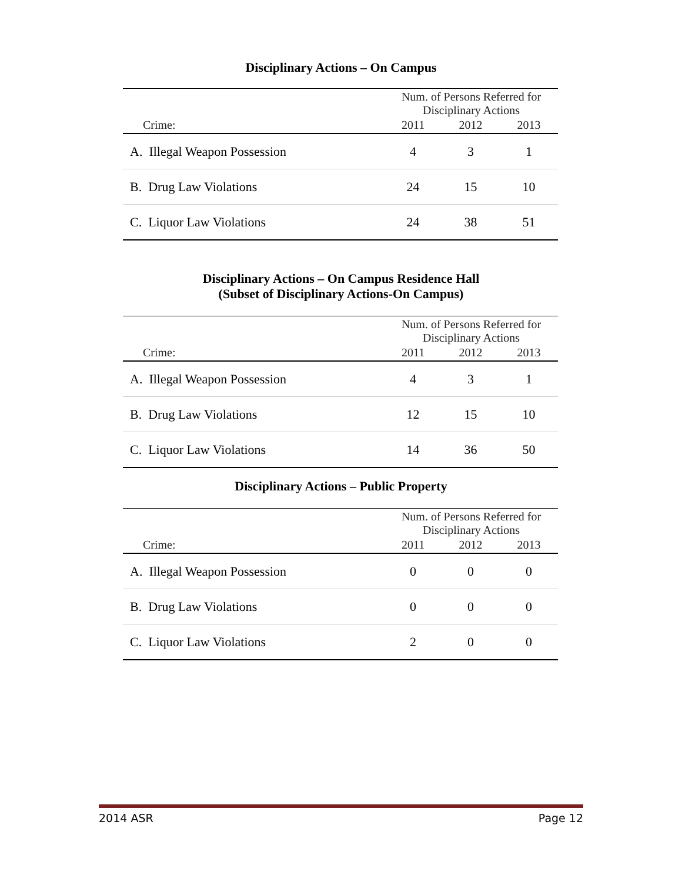Disciplinary Actions – On Campus
| | Num. of Persons Referred for Disciplinary Actions | | |
| --- | --- | --- | --- |
| Crime: | 2011 | 2012 | 2013 |
| A. Illegal Weapon Possession | 4 | 3 | 1 |
| B. Drug Law Violations | 24 | 15 | 10 |
| C. Liquor Law Violations | 24 | 38 | 51 |
Disciplinary Actions – On Campus Residence Hall
(Subset of Disciplinary Actions-On Campus)
| | Num. of Persons Referred for Disciplinary Actions | | |
| --- | --- | --- | --- |
| Crime: | 2011 | 2012 | 2013 |
| A. Illegal Weapon Possession | 4 | 3 | 1 |
| B. Drug Law Violations | 12 | 15 | 10 |
| C. Liquor Law Violations | 14 | 36 | 50 |
Disciplinary Actions – Public Property
| | Num. of Persons Referred for Disciplinary Actions | | |
| --- | --- | --- | --- |
| Crime: | 2011 | 2012 | 2013 |
| A. Illegal Weapon Possession | 0 | 0 | 0 |
| B. Drug Law Violations | 0 | 0 | 0 |
| C. Liquor Law Violations | 2 | 0 | 0 |
2014 ASR Page 12